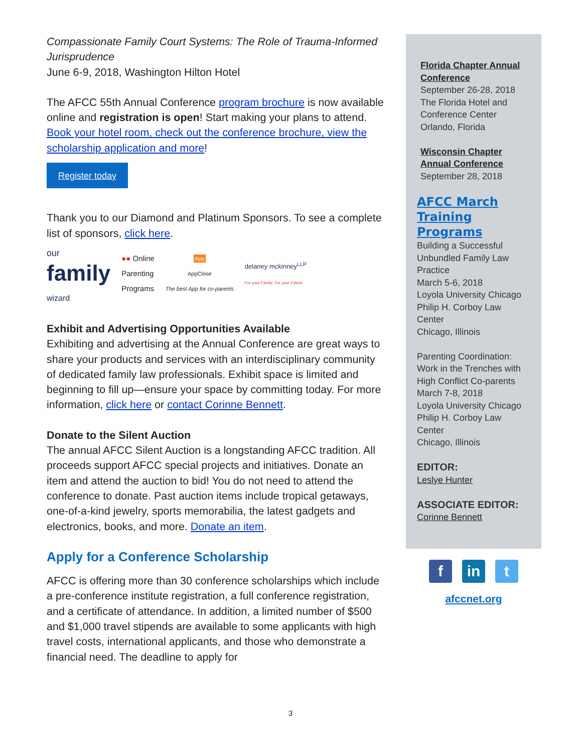Compassionate Family Court Systems: The Role of Trauma-Informed Jurisprudence
June 6-9, 2018, Washington Hilton Hotel
The AFCC 55th Annual Conference program brochure is now available online and registration is open! Start making your plans to attend.
Book your hotel room, check out the conference brochure, view the scholarship application and more!
Register today
Thank you to our Diamond and Platinum Sponsors. To see a complete list of sponsors, click here.
our
family
wizard
●● Online
Parenting
Programs
App
AppClose
The best App for co-parents
delaney mckinney<sup>LLP</sup>
For your Family. For your Future.
Exhibit and Advertising Opportunities Available
Exhibiting and advertising at the Annual Conference are great ways to share your products and services with an interdisciplinary community of dedicated family law professionals. Exhibit space is limited and beginning to fill up—ensure your space by committing today. For more information, click here or contact Corinne Bennett.
Donate to the Silent Auction
The annual AFCC Silent Auction is a longstanding AFCC tradition. All proceeds support AFCC special projects and initiatives. Donate an item and attend the auction to bid! You do not need to attend the conference to donate. Past auction items include tropical getaways, one-of-a-kind jewelry, sports memorabilia, the latest gadgets and electronics, books, and more. Donate an item.
Apply for a Conference Scholarship
AFCC is offering more than 30 conference scholarships which include a pre-conference institute registration, a full conference registration, and a certificate of attendance. In addition, a limited number of $500 and $1,000 travel stipends are available to some applicants with high travel costs, international applicants, and those who demonstrate a financial need. The deadline to apply for
Florida Chapter Annual Conference
September 26-28, 2018
The Florida Hotel and Conference Center
Orlando, Florida
Wisconsin Chapter Annual Conference
September 28, 2018
AFCC March Training Programs
Building a Successful Unbundled Family Law Practice
March 5-6, 2018
Loyola University Chicago Philip H. Corboy Law Center
Chicago, Illinois
Parenting Coordination: Work in the Trenches with High Conflict Co-parents
March 7-8, 2018
Loyola University Chicago Philip H. Corboy Law Center
Chicago, Illinois
EDITOR:
Leslye Hunter
ASSOCIATE EDITOR:
Corinne Bennett
f in t
afccnet.org
3